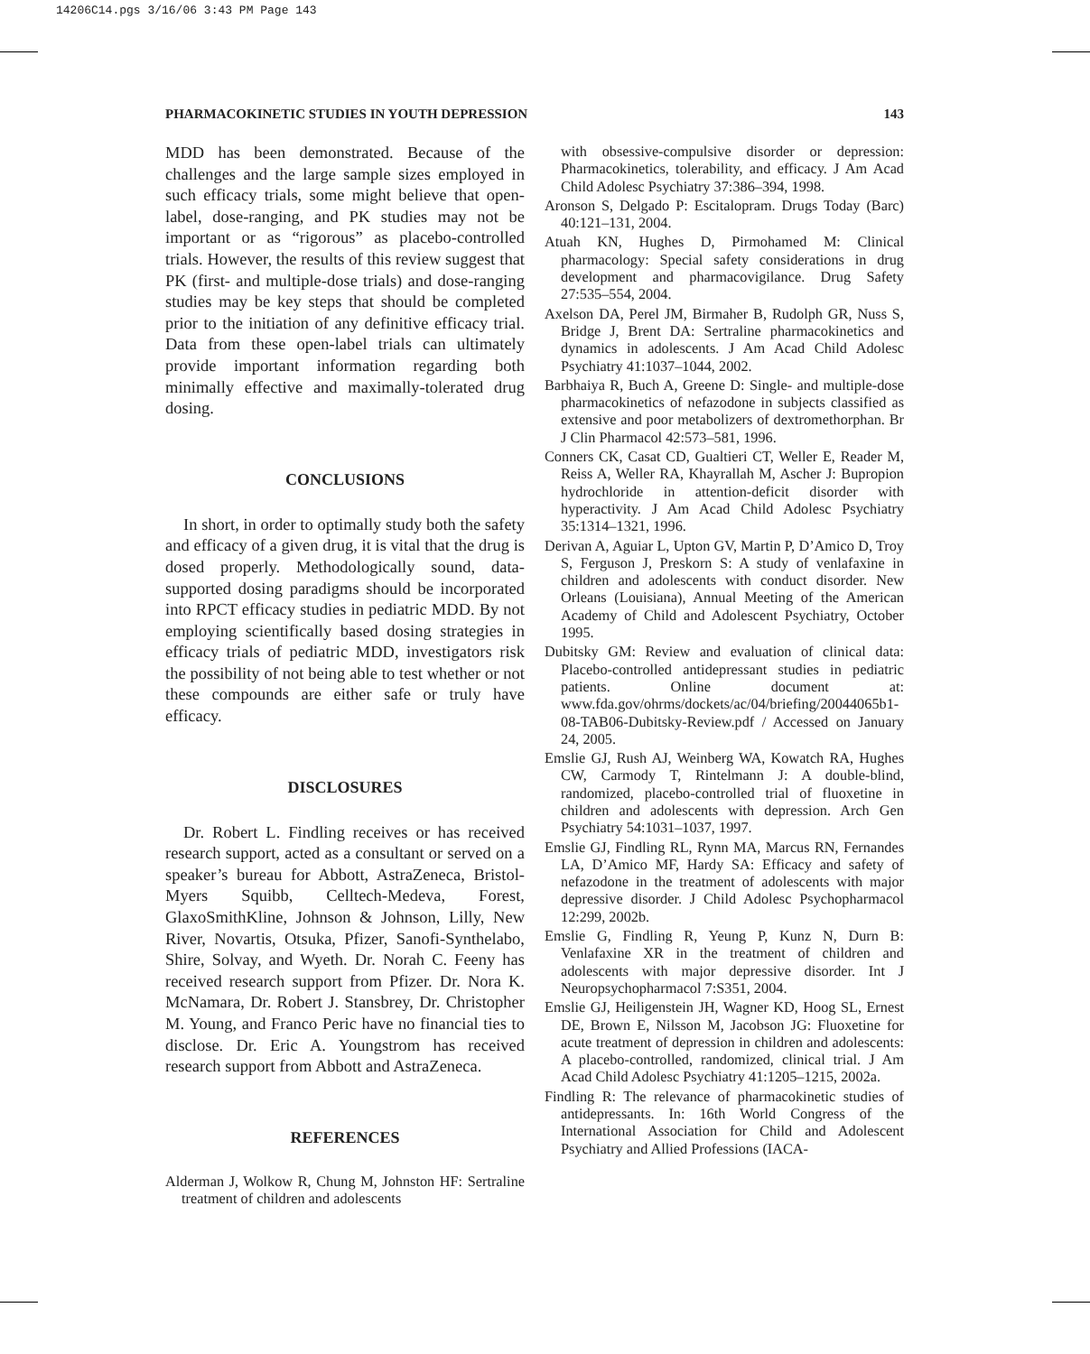14206C14.pgs 3/16/06 3:43 PM Page 143
PHARMACOKINETIC STUDIES IN YOUTH DEPRESSION 143
MDD has been demonstrated. Because of the challenges and the large sample sizes employed in such efficacy trials, some might believe that open-label, dose-ranging, and PK studies may not be important or as “rigorous” as placebo-controlled trials. However, the results of this review suggest that PK (first- and multiple-dose trials) and dose-ranging studies may be key steps that should be completed prior to the initiation of any definitive efficacy trial. Data from these open-label trials can ultimately provide important information regarding both minimally effective and maximally-tolerated drug dosing.
CONCLUSIONS
In short, in order to optimally study both the safety and efficacy of a given drug, it is vital that the drug is dosed properly. Methodologically sound, data-supported dosing paradigms should be incorporated into RPCT efficacy studies in pediatric MDD. By not employing scientifically based dosing strategies in efficacy trials of pediatric MDD, investigators risk the possibility of not being able to test whether or not these compounds are either safe or truly have efficacy.
DISCLOSURES
Dr. Robert L. Findling receives or has received research support, acted as a consultant or served on a speaker’s bureau for Abbott, AstraZeneca, Bristol-Myers Squibb, Celltech-Medeva, Forest, GlaxoSmithKline, Johnson & Johnson, Lilly, New River, Novartis, Otsuka, Pfizer, Sanofi-Synthelabo, Shire, Solvay, and Wyeth. Dr. Norah C. Feeny has received research support from Pfizer. Dr. Nora K. McNamara, Dr. Robert J. Stansbrey, Dr. Christopher M. Young, and Franco Peric have no financial ties to disclose. Dr. Eric A. Youngstrom has received research support from Abbott and AstraZeneca.
REFERENCES
Alderman J, Wolkow R, Chung M, Johnston HF: Sertraline treatment of children and adolescents
with obsessive-compulsive disorder or depression: Pharmacokinetics, tolerability, and efficacy. J Am Acad Child Adolesc Psychiatry 37:386–394, 1998.
Aronson S, Delgado P: Escitalopram. Drugs Today (Barc) 40:121–131, 2004.
Atuah KN, Hughes D, Pirmohamed M: Clinical pharmacology: Special safety considerations in drug development and pharmacovigilance. Drug Safety 27:535–554, 2004.
Axelson DA, Perel JM, Birmaher B, Rudolph GR, Nuss S, Bridge J, Brent DA: Sertraline pharmacokinetics and dynamics in adolescents. J Am Acad Child Adolesc Psychiatry 41:1037–1044, 2002.
Barbhaiya R, Buch A, Greene D: Single- and multiple-dose pharmacokinetics of nefazodone in subjects classified as extensive and poor metabolizers of dextromethorphan. Br J Clin Pharmacol 42:573–581, 1996.
Conners CK, Casat CD, Gualtieri CT, Weller E, Reader M, Reiss A, Weller RA, Khayrallah M, Ascher J: Bupropion hydrochloride in attention-deficit disorder with hyperactivity. J Am Acad Child Adolesc Psychiatry 35:1314–1321, 1996.
Derivan A, Aguiar L, Upton GV, Martin P, D’Amico D, Troy S, Ferguson J, Preskorn S: A study of venlafaxine in children and adolescents with conduct disorder. New Orleans (Louisiana), Annual Meeting of the American Academy of Child and Adolescent Psychiatry, October 1995.
Dubitsky GM: Review and evaluation of clinical data: Placebo-controlled antidepressant studies in pediatric patients. Online document at: www.fda.gov/ohrms/dockets/ac/04/briefing/20044065b1-08-TAB06-Dubitsky-Review.pdf / Accessed on January 24, 2005.
Emslie GJ, Rush AJ, Weinberg WA, Kowatch RA, Hughes CW, Carmody T, Rintelmann J: A double-blind, randomized, placebo-controlled trial of fluoxetine in children and adolescents with depression. Arch Gen Psychiatry 54:1031–1037, 1997.
Emslie GJ, Findling RL, Rynn MA, Marcus RN, Fernandes LA, D’Amico MF, Hardy SA: Efficacy and safety of nefazodone in the treatment of adolescents with major depressive disorder. J Child Adolesc Psychopharmacol 12:299, 2002b.
Emslie G, Findling R, Yeung P, Kunz N, Durn B: Venlafaxine XR in the treatment of children and adolescents with major depressive disorder. Int J Neuropsychopharmacol 7:S351, 2004.
Emslie GJ, Heiligenstein JH, Wagner KD, Hoog SL, Ernest DE, Brown E, Nilsson M, Jacobson JG: Fluoxetine for acute treatment of depression in children and adolescents: A placebo-controlled, randomized, clinical trial. J Am Acad Child Adolesc Psychiatry 41:1205–1215, 2002a.
Findling R: The relevance of pharmacokinetic studies of antidepressants. In: 16th World Congress of the International Association for Child and Adolescent Psychiatry and Allied Professions (IACA-